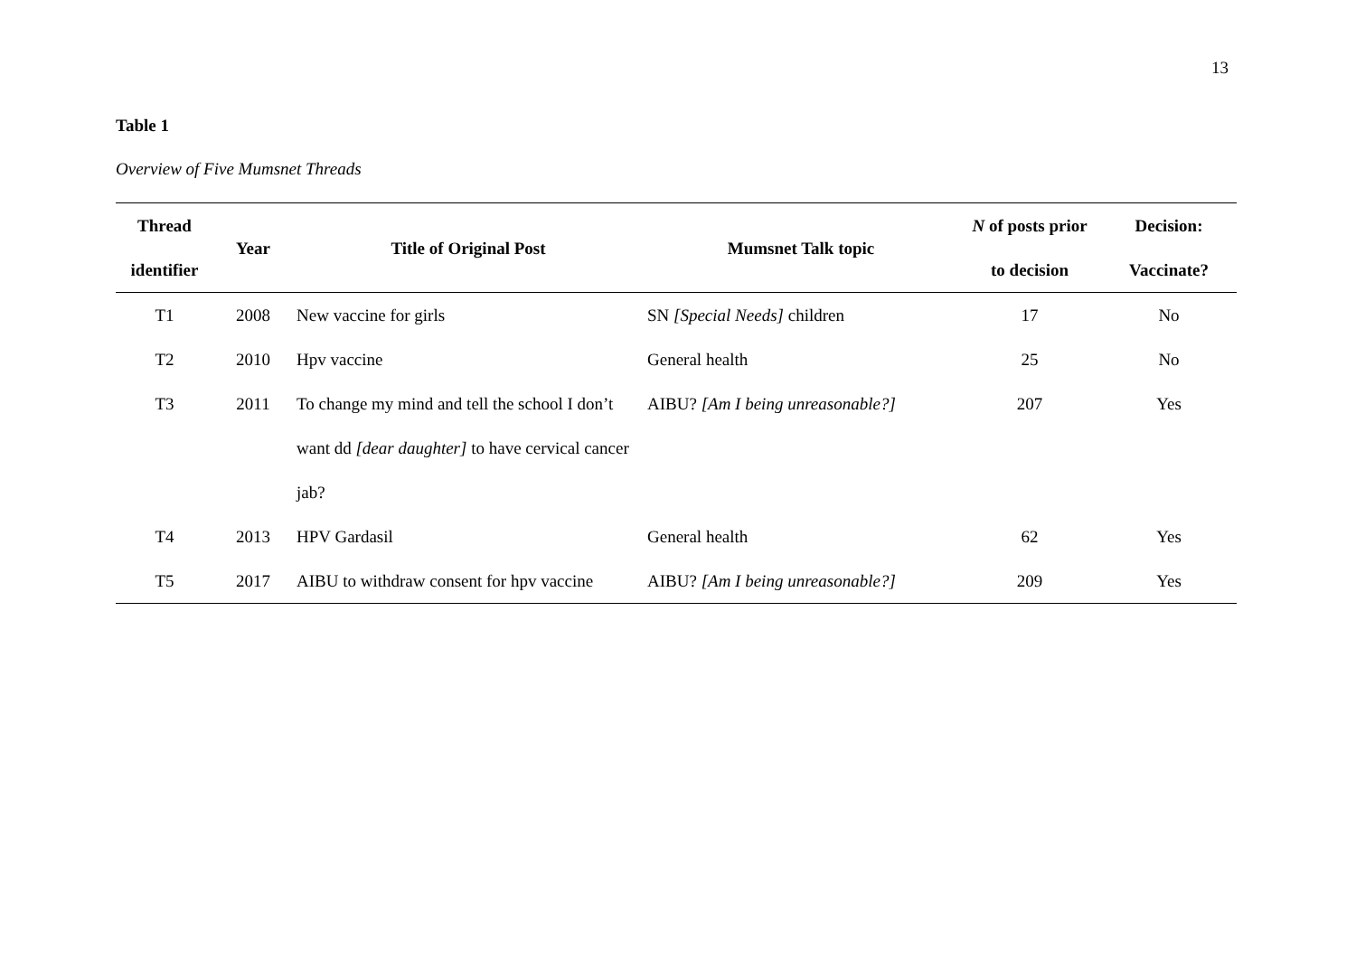13
Table 1
Overview of Five Mumsnet Threads
| Thread identifier | Year | Title of Original Post | Mumsnet Talk topic | N of posts prior to decision | Decision: Vaccinate? |
| --- | --- | --- | --- | --- | --- |
| T1 | 2008 | New vaccine for girls | SN [Special Needs] children | 17 | No |
| T2 | 2010 | Hpv vaccine | General health | 25 | No |
| T3 | 2011 | To change my mind and tell the school I don’t want dd [dear daughter] to have cervical cancer jab? | AIBU? [Am I being unreasonable?] | 207 | Yes |
| T4 | 2013 | HPV Gardasil | General health | 62 | Yes |
| T5 | 2017 | AIBU to withdraw consent for hpv vaccine | AIBU? [Am I being unreasonable?] | 209 | Yes |